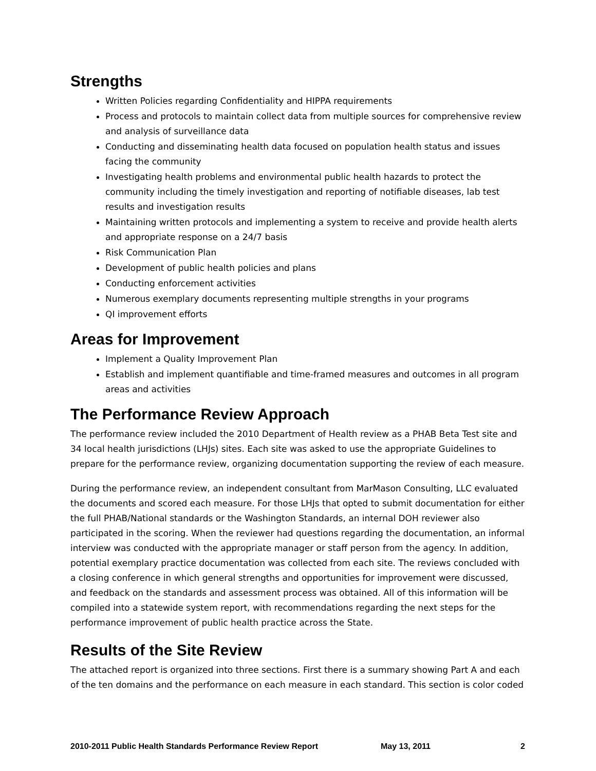Strengths
Written Policies regarding Confidentiality and HIPPA requirements
Process and protocols to maintain collect data from multiple sources for comprehensive review and analysis of surveillance data
Conducting and disseminating health data focused on population health status and issues facing the community
Investigating health problems and environmental public health hazards to protect the community including the timely investigation and reporting of notifiable diseases, lab test results and investigation results
Maintaining written protocols and implementing a system to receive and provide health alerts and appropriate response on a 24/7 basis
Risk Communication Plan
Development of public health policies and plans
Conducting enforcement activities
Numerous exemplary documents representing multiple strengths in your programs
QI improvement efforts
Areas for Improvement
Implement a Quality Improvement Plan
Establish and implement quantifiable and time-framed measures and outcomes in all program areas and activities
The Performance Review Approach
The performance review included the 2010 Department of Health review as a PHAB Beta Test site and 34 local health jurisdictions (LHJs) sites. Each site was asked to use the appropriate Guidelines to prepare for the performance review, organizing documentation supporting the review of each measure.
During the performance review, an independent consultant from MarMason Consulting, LLC evaluated the documents and scored each measure. For those LHJs that opted to submit documentation for either the full PHAB/National standards or the Washington Standards, an internal DOH reviewer also participated in the scoring. When the reviewer had questions regarding the documentation, an informal interview was conducted with the appropriate manager or staff person from the agency. In addition, potential exemplary practice documentation was collected from each site. The reviews concluded with a closing conference in which general strengths and opportunities for improvement were discussed, and feedback on the standards and assessment process was obtained. All of this information will be compiled into a statewide system report, with recommendations regarding the next steps for the performance improvement of public health practice across the State.
Results of the Site Review
The attached report is organized into three sections. First there is a summary showing Part A and each of the ten domains and the performance on each measure in each standard. This section is color coded
2010-2011 Public Health Standards Performance Review Report May 13, 2011 2